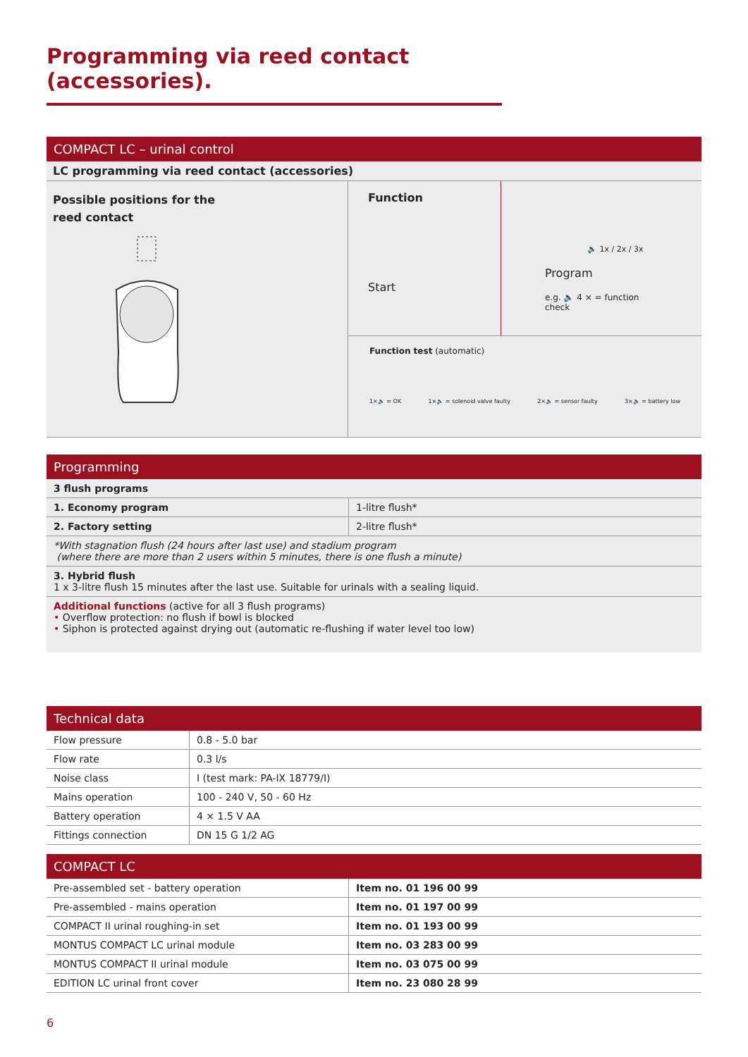Programming via reed contact (accessories).
COMPACT LC – urinal control
LC programming via reed contact (accessories)
Possible positions for the
reed contact
Function
Start
🔈 1x / 2x / 3x
Program
e.g. 🔈 4 × = function check
Function test (automatic)
1×🔈 = OK 1×🔈 = solenoid valve faulty 2×🔈 = sensor faulty 3×🔈 = battery low
Programming
| 3 flush programs | |
| 1. Economy program | 1-litre flush* |
| 2. Factory setting | 2-litre flush* |
| *With stagnation flush (24 hours after last use) and stadium program (where there are more than 2 users within 5 minutes, there is one flush a minute) | |
| 3. Hybrid flush 1 x 3-litre flush 15 minutes after the last use. Suitable for urinals with a sealing liquid. | |
| Additional functions (active for all 3 flush programs) • Overflow protection: no flush if bowl is blocked • Siphon is protected against drying out (automatic re-flushing if water level too low) | |
Technical data
| Flow pressure | 0.8 - 5.0 bar |
| Flow rate | 0.3 l/s |
| Noise class | I (test mark: PA-IX 18779/I) |
| Mains operation | 100 - 240 V, 50 - 60 Hz |
| Battery operation | 4 × 1.5 V AA |
| Fittings connection | DN 15 G 1/2 AG |
COMPACT LC
| Pre-assembled set - battery operation | Item no. 01 196 00 99 |
| Pre-assembled - mains operation | Item no. 01 197 00 99 |
| COMPACT II urinal roughing-in set | Item no. 01 193 00 99 |
| MONTUS COMPACT LC urinal module | Item no. 03 283 00 99 |
| MONTUS COMPACT II urinal module | Item no. 03 075 00 99 |
| EDITION LC urinal front cover | Item no. 23 080 28 99 |
6